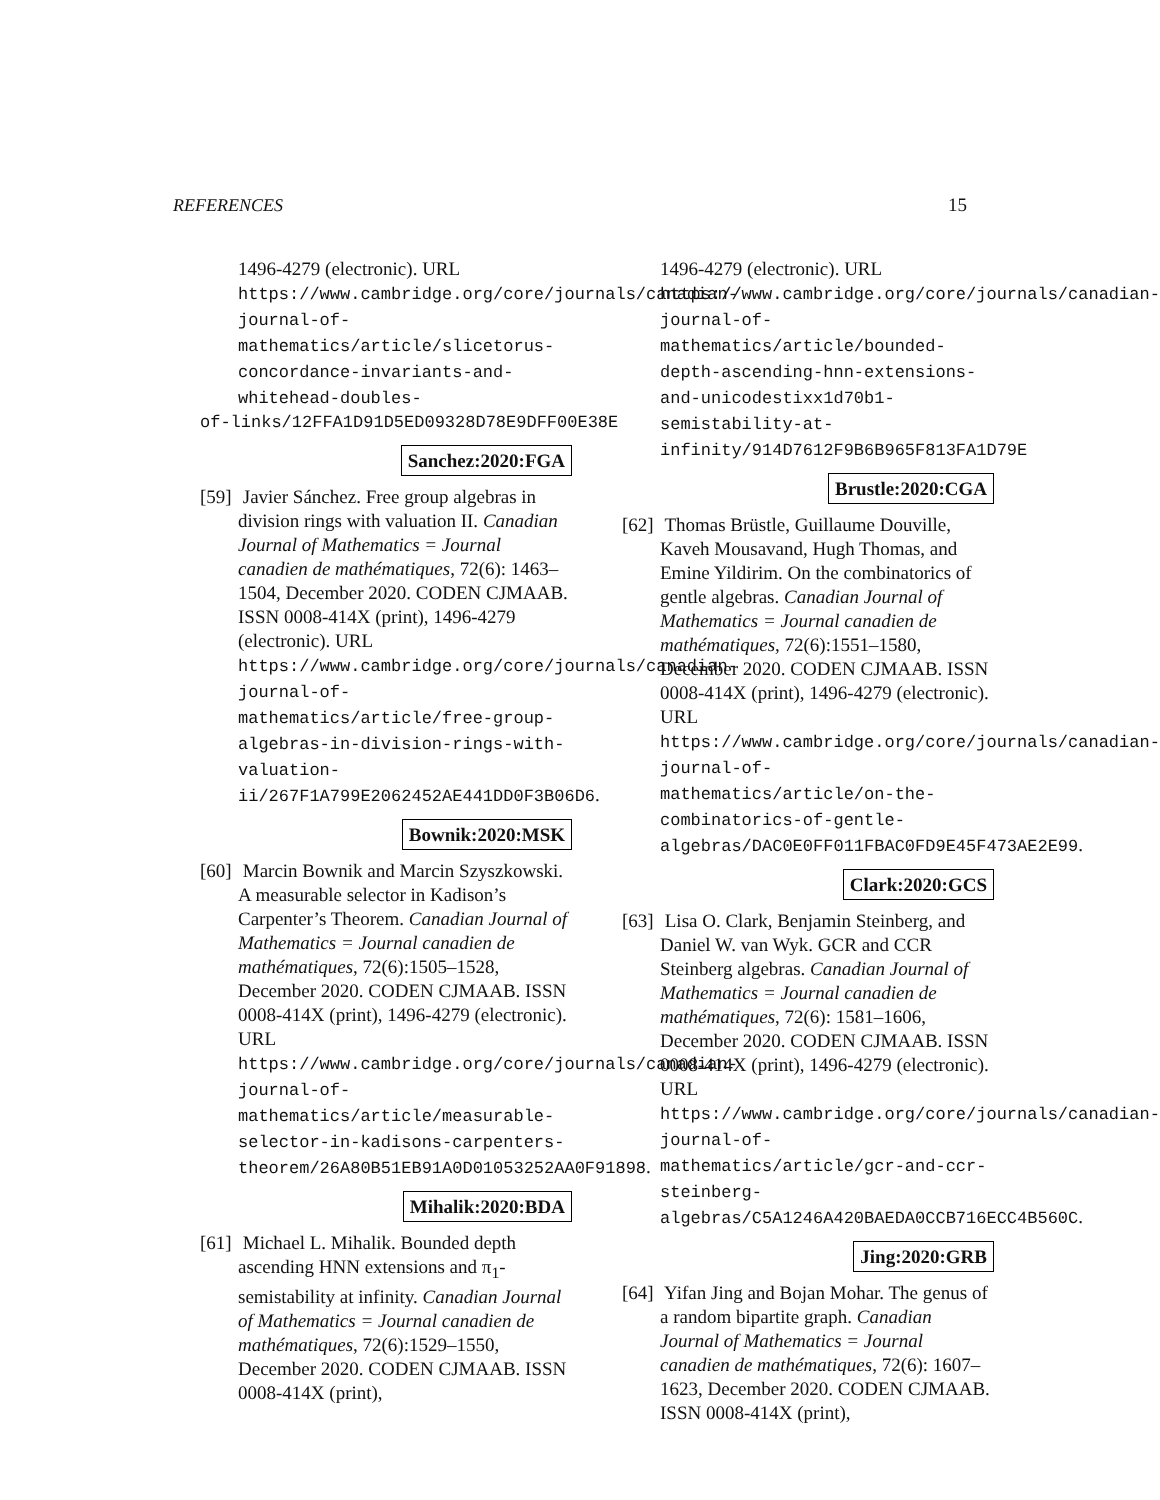REFERENCES 15
1496-4279 (electronic). URL https://www.cambridge.org/core/journals/canadian-journal-of-mathematics/article/slicetorus-concordance-invariants-and-whitehead-doubles-
of-links/12FFA1D91D5ED09328D78E9DFF00E38E
Sanchez:2020:FGA
[59] Javier Sánchez. Free group algebras in division rings with valuation II. Canadian Journal of Mathematics = Journal canadien de mathématiques, 72(6): 1463–1504, December 2020. CODEN CJMAAB. ISSN 0008-414X (print), 1496-4279 (electronic). URL https://www.cambridge.org/core/journals/canadian-journal-of-mathematics/article/free-group-algebras-in-division-rings-with-valuation-ii/267F1A799E2062452AE441DD0F3B06D6.
Bownik:2020:MSK
[60] Marcin Bownik and Marcin Szyszkowski. A measurable selector in Kadison’s Carpenter’s Theorem. Canadian Journal of Mathematics = Journal canadien de mathématiques, 72(6):1505–1528, December 2020. CODEN CJMAAB. ISSN 0008-414X (print), 1496-4279 (electronic). URL https://www.cambridge.org/core/journals/canadian-journal-of-mathematics/article/measurable-selector-in-kadisons-carpenters-theorem/26A80B51EB91A0D01053252AA0F91898.
Mihalik:2020:BDA
[61] Michael L. Mihalik. Bounded depth ascending HNN extensions and π<sub>1</sub>-semistability at infinity. Canadian Journal of Mathematics = Journal canadien de mathématiques, 72(6):1529–1550, December 2020. CODEN CJMAAB. ISSN 0008-414X (print),
1496-4279 (electronic). URL https://www.cambridge.org/core/journals/canadian-journal-of-mathematics/article/bounded-depth-ascending-hnn-extensions-and-unicodestixx1d70b1-semistability-at-infinity/914D7612F9B6B965F813FA1D79E
Brustle:2020:CGA
[62] Thomas Brüstle, Guillaume Douville, Kaveh Mousavand, Hugh Thomas, and Emine Yildirim. On the combinatorics of gentle algebras. Canadian Journal of Mathematics = Journal canadien de mathématiques, 72(6):1551–1580, December 2020. CODEN CJMAAB. ISSN 0008-414X (print), 1496-4279 (electronic). URL https://www.cambridge.org/core/journals/canadian-journal-of-mathematics/article/on-the-combinatorics-of-gentle-algebras/DAC0E0FF011FBAC0FD9E45F473AE2E99.
Clark:2020:GCS
[63] Lisa O. Clark, Benjamin Steinberg, and Daniel W. van Wyk. GCR and CCR Steinberg algebras. Canadian Journal of Mathematics = Journal canadien de mathématiques, 72(6): 1581–1606, December 2020. CODEN CJMAAB. ISSN 0008-414X (print), 1496-4279 (electronic). URL https://www.cambridge.org/core/journals/canadian-journal-of-mathematics/article/gcr-and-ccr-steinberg-algebras/C5A1246A420BAEDA0CCB716ECC4B560C.
Jing:2020:GRB
[64] Yifan Jing and Bojan Mohar. The genus of a random bipartite graph. Canadian Journal of Mathematics = Journal canadien de mathématiques, 72(6): 1607–1623, December 2020. CODEN CJMAAB. ISSN 0008-414X (print),